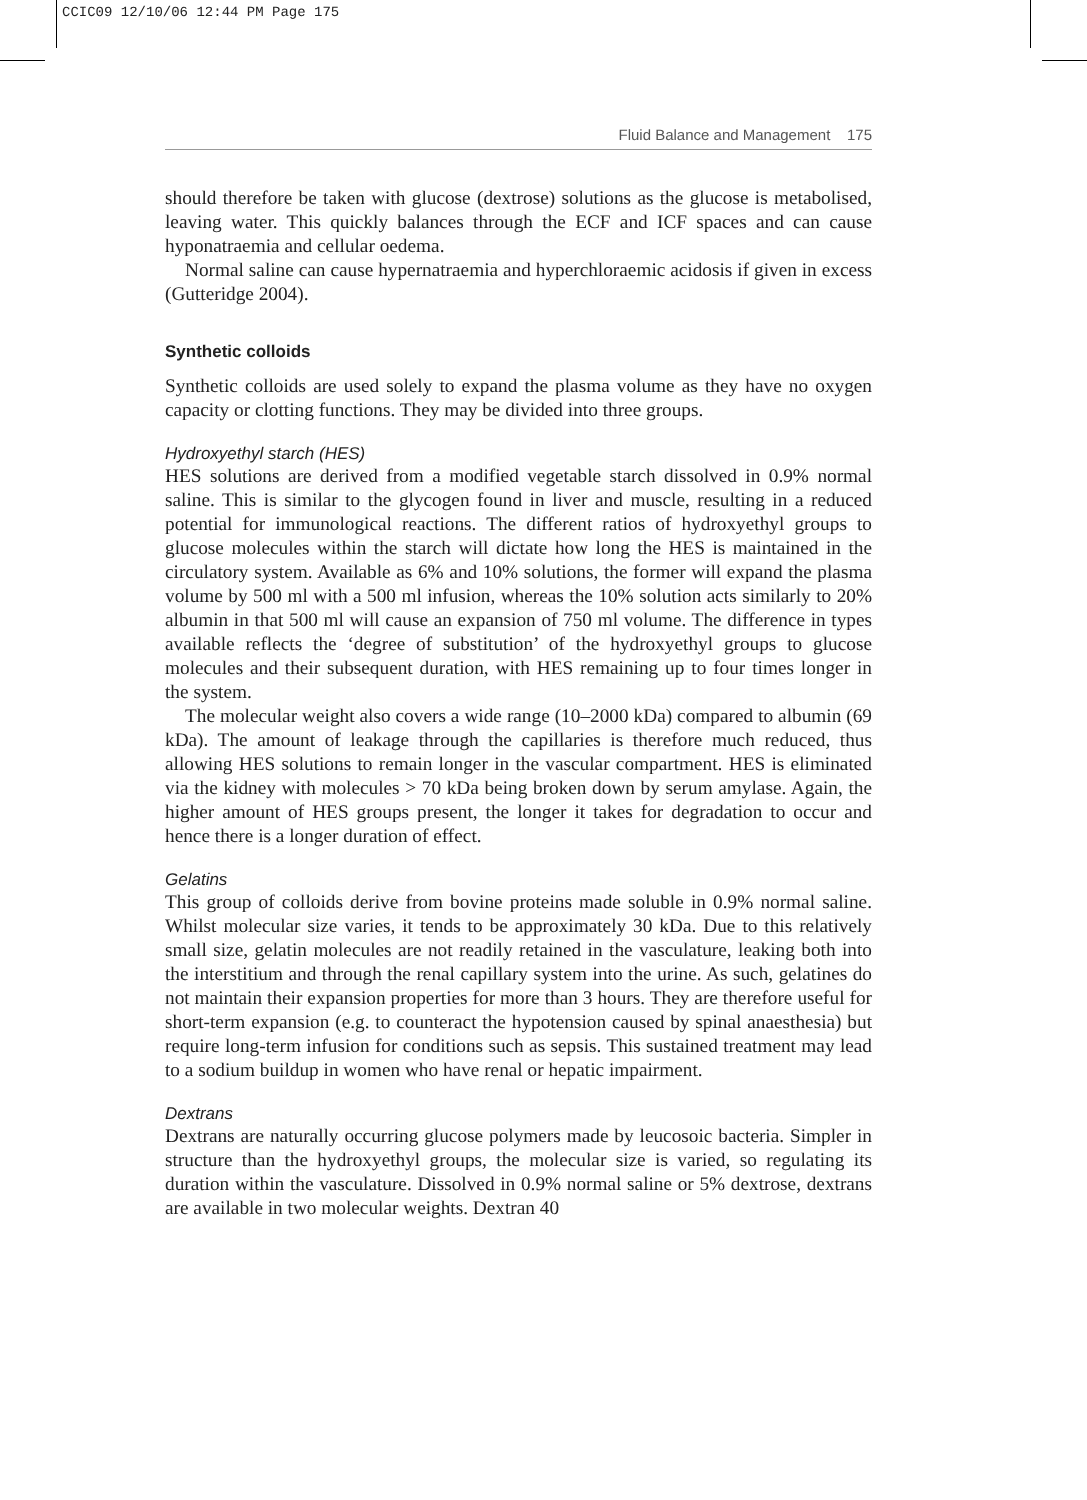CCIC09 12/10/06 12:44 PM Page 175
Fluid Balance and Management 175
should therefore be taken with glucose (dextrose) solutions as the glucose is metabolised, leaving water. This quickly balances through the ECF and ICF spaces and can cause hyponatraemia and cellular oedema.
Normal saline can cause hypernatraemia and hyperchloraemic acidosis if given in excess (Gutteridge 2004).
Synthetic colloids
Synthetic colloids are used solely to expand the plasma volume as they have no oxygen capacity or clotting functions. They may be divided into three groups.
Hydroxyethyl starch (HES)
HES solutions are derived from a modified vegetable starch dissolved in 0.9% normal saline. This is similar to the glycogen found in liver and muscle, resulting in a reduced potential for immunological reactions. The different ratios of hydroxyethyl groups to glucose molecules within the starch will dictate how long the HES is maintained in the circulatory system. Available as 6% and 10% solutions, the former will expand the plasma volume by 500 ml with a 500 ml infusion, whereas the 10% solution acts similarly to 20% albumin in that 500 ml will cause an expansion of 750 ml volume. The difference in types available reflects the ‘degree of substitution’ of the hydroxyethyl groups to glucose molecules and their subsequent duration, with HES remaining up to four times longer in the system.
The molecular weight also covers a wide range (10–2000 kDa) compared to albumin (69 kDa). The amount of leakage through the capillaries is therefore much reduced, thus allowing HES solutions to remain longer in the vascular compartment. HES is eliminated via the kidney with molecules > 70 kDa being broken down by serum amylase. Again, the higher amount of HES groups present, the longer it takes for degradation to occur and hence there is a longer duration of effect.
Gelatins
This group of colloids derive from bovine proteins made soluble in 0.9% normal saline. Whilst molecular size varies, it tends to be approximately 30 kDa. Due to this relatively small size, gelatin molecules are not readily retained in the vasculature, leaking both into the interstitium and through the renal capillary system into the urine. As such, gelatines do not maintain their expansion properties for more than 3 hours. They are therefore useful for short-term expansion (e.g. to counteract the hypotension caused by spinal anaesthesia) but require long-term infusion for conditions such as sepsis. This sustained treatment may lead to a sodium buildup in women who have renal or hepatic impairment.
Dextrans
Dextrans are naturally occurring glucose polymers made by leucosoic bacteria. Simpler in structure than the hydroxyethyl groups, the molecular size is varied, so regulating its duration within the vasculature. Dissolved in 0.9% normal saline or 5% dextrose, dextrans are available in two molecular weights. Dextran 40